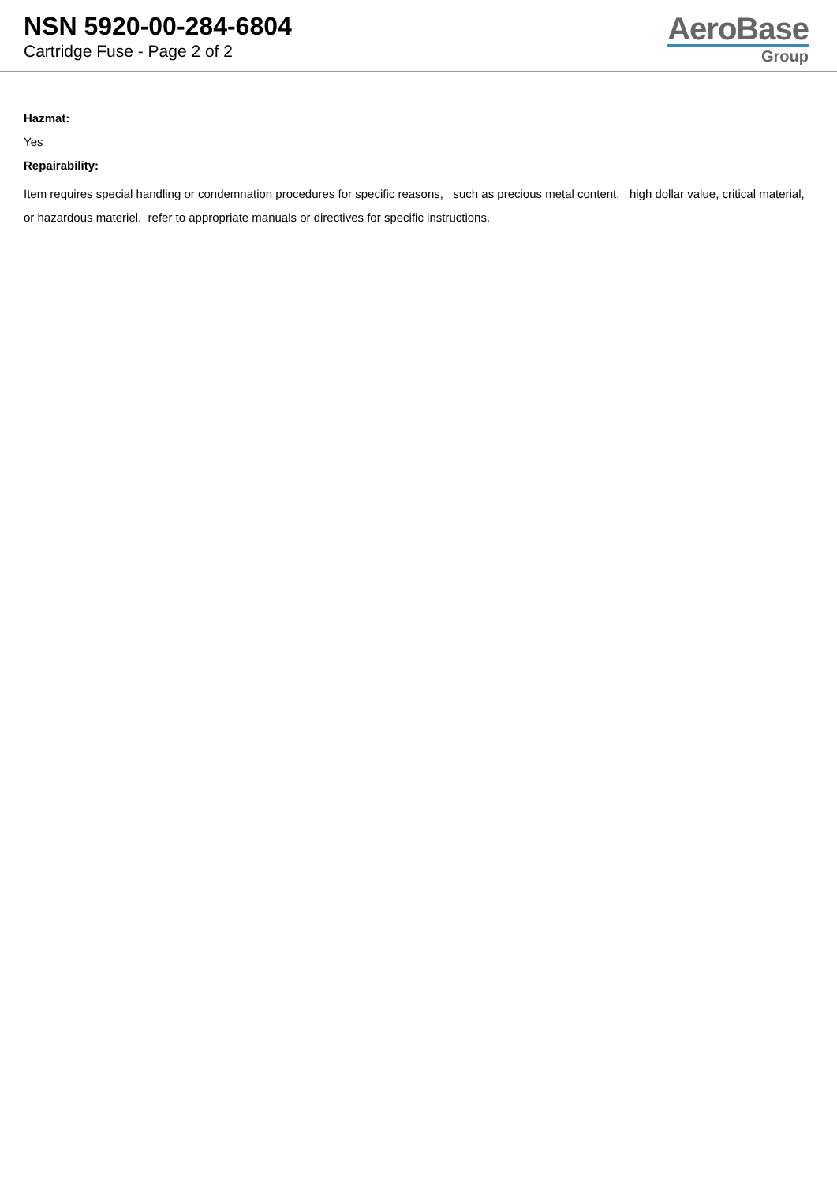NSN 5920-00-284-6804
Cartridge Fuse - Page 2 of 2
AeroBase
Group
Hazmat:
Yes
Repairability:
Item requires special handling or condemnation procedures for specific reasons, such as precious metal content, high dollar value, critical material, or hazardous materiel. refer to appropriate manuals or directives for specific instructions.